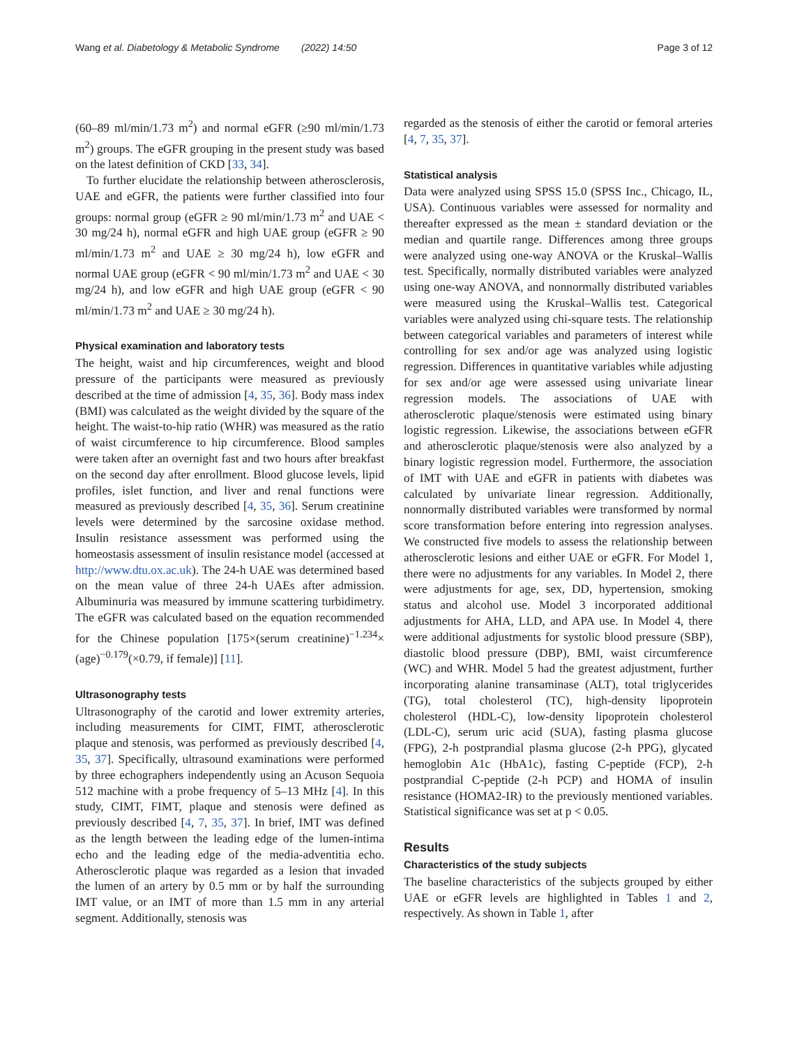Wang et al. Diabetology & Metabolic Syndrome (2022) 14:50 Page 3 of 12
(60–89 ml/min/1.73 m<sup>2</sup>) and normal eGFR (≥90 ml/min/1.73 m<sup>2</sup>) groups. The eGFR grouping in the present study was based on the latest definition of CKD [33, 34].
To further elucidate the relationship between atherosclerosis, UAE and eGFR, the patients were further classified into four groups: normal group (eGFR ≥ 90 ml/min/1.73 m<sup>2</sup> and UAE < 30 mg/24 h), normal eGFR and high UAE group (eGFR ≥ 90 ml/min/1.73 m<sup>2</sup> and UAE ≥ 30 mg/24 h), low eGFR and normal UAE group (eGFR < 90 ml/min/1.73 m<sup>2</sup> and UAE < 30 mg/24 h), and low eGFR and high UAE group (eGFR < 90 ml/min/1.73 m<sup>2</sup> and UAE ≥ 30 mg/24 h).
Physical examination and laboratory tests
The height, waist and hip circumferences, weight and blood pressure of the participants were measured as previously described at the time of admission [4, 35, 36]. Body mass index (BMI) was calculated as the weight divided by the square of the height. The waist-to-hip ratio (WHR) was measured as the ratio of waist circumference to hip circumference. Blood samples were taken after an overnight fast and two hours after breakfast on the second day after enrollment. Blood glucose levels, lipid profiles, islet function, and liver and renal functions were measured as previously described [4, 35, 36]. Serum creatinine levels were determined by the sarcosine oxidase method. Insulin resistance assessment was performed using the homeostasis assessment of insulin resistance model (accessed at http://www.dtu.ox.ac.uk). The 24-h UAE was determined based on the mean value of three 24-h UAEs after admission. Albuminuria was measured by immune scattering turbidimetry. The eGFR was calculated based on the equation recommended for the Chinese population [175×(serum creatinine)<sup>−1.234</sup>× (age)<sup>−0.179</sup>(×0.79, if female)] [11].
Ultrasonography tests
Ultrasonography of the carotid and lower extremity arteries, including measurements for CIMT, FIMT, atherosclerotic plaque and stenosis, was performed as previously described [4, 35, 37]. Specifically, ultrasound examinations were performed by three echographers independently using an Acuson Sequoia 512 machine with a probe frequency of 5–13 MHz [4]. In this study, CIMT, FIMT, plaque and stenosis were defined as previously described [4, 7, 35, 37]. In brief, IMT was defined as the length between the leading edge of the lumen-intima echo and the leading edge of the media-adventitia echo. Atherosclerotic plaque was regarded as a lesion that invaded the lumen of an artery by 0.5 mm or by half the surrounding IMT value, or an IMT of more than 1.5 mm in any arterial segment. Additionally, stenosis was
regarded as the stenosis of either the carotid or femoral arteries [4, 7, 35, 37].
Statistical analysis
Data were analyzed using SPSS 15.0 (SPSS Inc., Chicago, IL, USA). Continuous variables were assessed for normality and thereafter expressed as the mean ± standard deviation or the median and quartile range. Differences among three groups were analyzed using one-way ANOVA or the Kruskal–Wallis test. Specifically, normally distributed variables were analyzed using one-way ANOVA, and nonnormally distributed variables were measured using the Kruskal–Wallis test. Categorical variables were analyzed using chi-square tests. The relationship between categorical variables and parameters of interest while controlling for sex and/or age was analyzed using logistic regression. Differences in quantitative variables while adjusting for sex and/or age were assessed using univariate linear regression models. The associations of UAE with atherosclerotic plaque/stenosis were estimated using binary logistic regression. Likewise, the associations between eGFR and atherosclerotic plaque/stenosis were also analyzed by a binary logistic regression model. Furthermore, the association of IMT with UAE and eGFR in patients with diabetes was calculated by univariate linear regression. Additionally, nonnormally distributed variables were transformed by normal score transformation before entering into regression analyses. We constructed five models to assess the relationship between atherosclerotic lesions and either UAE or eGFR. For Model 1, there were no adjustments for any variables. In Model 2, there were adjustments for age, sex, DD, hypertension, smoking status and alcohol use. Model 3 incorporated additional adjustments for AHA, LLD, and APA use. In Model 4, there were additional adjustments for systolic blood pressure (SBP), diastolic blood pressure (DBP), BMI, waist circumference (WC) and WHR. Model 5 had the greatest adjustment, further incorporating alanine transaminase (ALT), total triglycerides (TG), total cholesterol (TC), high-density lipoprotein cholesterol (HDL-C), low-density lipoprotein cholesterol (LDL-C), serum uric acid (SUA), fasting plasma glucose (FPG), 2-h postprandial plasma glucose (2-h PPG), glycated hemoglobin A1c (HbA1c), fasting C-peptide (FCP), 2-h postprandial C-peptide (2-h PCP) and HOMA of insulin resistance (HOMA2-IR) to the previously mentioned variables. Statistical significance was set at p < 0.05.
Results
Characteristics of the study subjects
The baseline characteristics of the subjects grouped by either UAE or eGFR levels are highlighted in Tables 1 and 2, respectively. As shown in Table 1, after